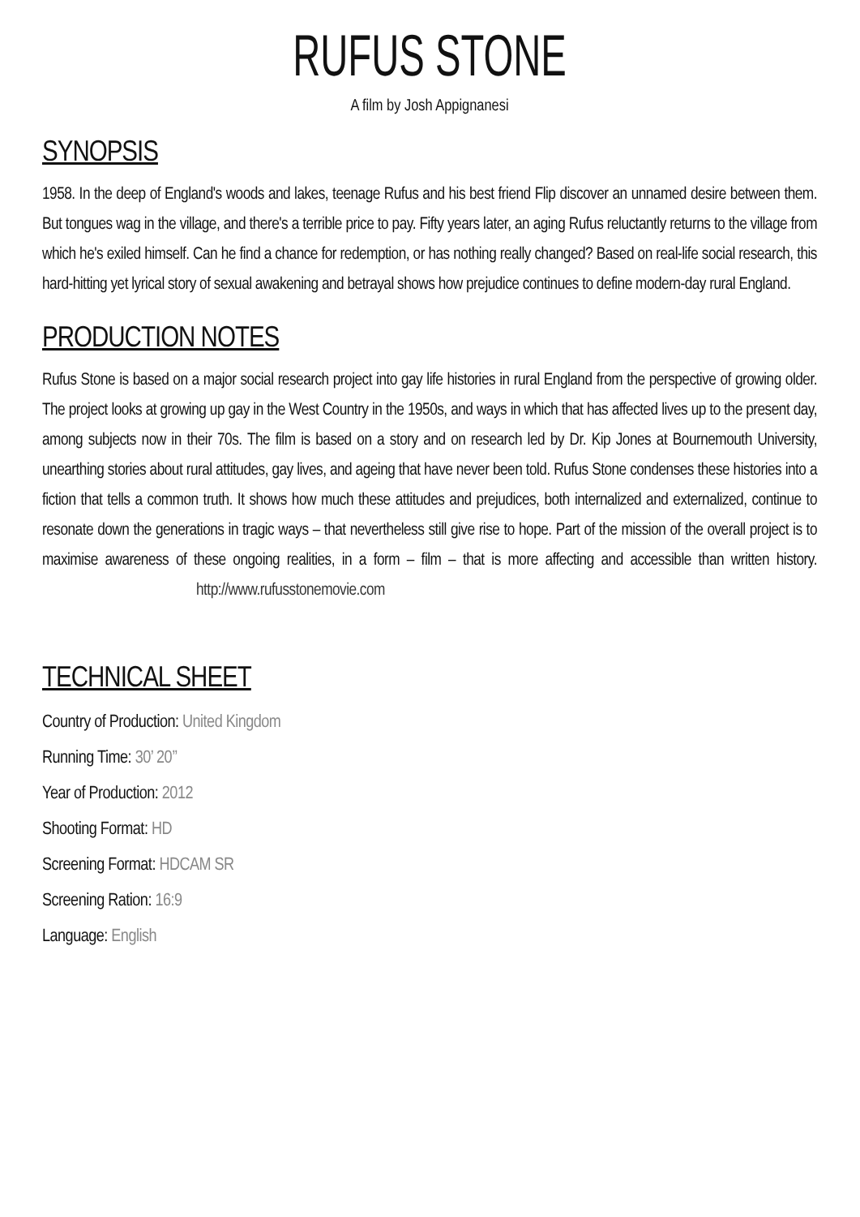RUFUS STONE
A film by Josh Appignanesi
SYNOPSIS
1958. In the deep of England's woods and lakes, teenage Rufus and his best friend Flip discover an unnamed desire between them. But tongues wag in the village, and there's a terrible price to pay. Fifty years later, an aging Rufus reluctantly returns to the village from which he's exiled himself. Can he find a chance for redemption, or has nothing really changed? Based on real-life social research, this hard-hitting yet lyrical story of sexual awakening and betrayal shows how prejudice continues to define modern-day rural England.
PRODUCTION NOTES
Rufus Stone is based on a major social research project into gay life histories in rural England from the perspective of growing older. The project looks at growing up gay in the West Country in the 1950s, and ways in which that has affected lives up to the present day, among subjects now in their 70s. The film is based on a story and on research led by Dr. Kip Jones at Bournemouth University, unearthing stories about rural attitudes, gay lives, and ageing that have never been told. Rufus Stone condenses these histories into a fiction that tells a common truth. It shows how much these attitudes and prejudices, both internalized and externalized, continue to resonate down the generations in tragic ways – that nevertheless still give rise to hope. Part of the mission of the overall project is to maximise awareness of these ongoing realities, in a form – film – that is more affecting and accessible than written history. http://www.rufusstonemovie.com
TECHNICAL SHEET
Country of Production: United Kingdom
Running Time: 30’ 20’’
Year of Production: 2012
Shooting Format: HD
Screening Format: HDCAM SR
Screening Ration: 16:9
Language: English